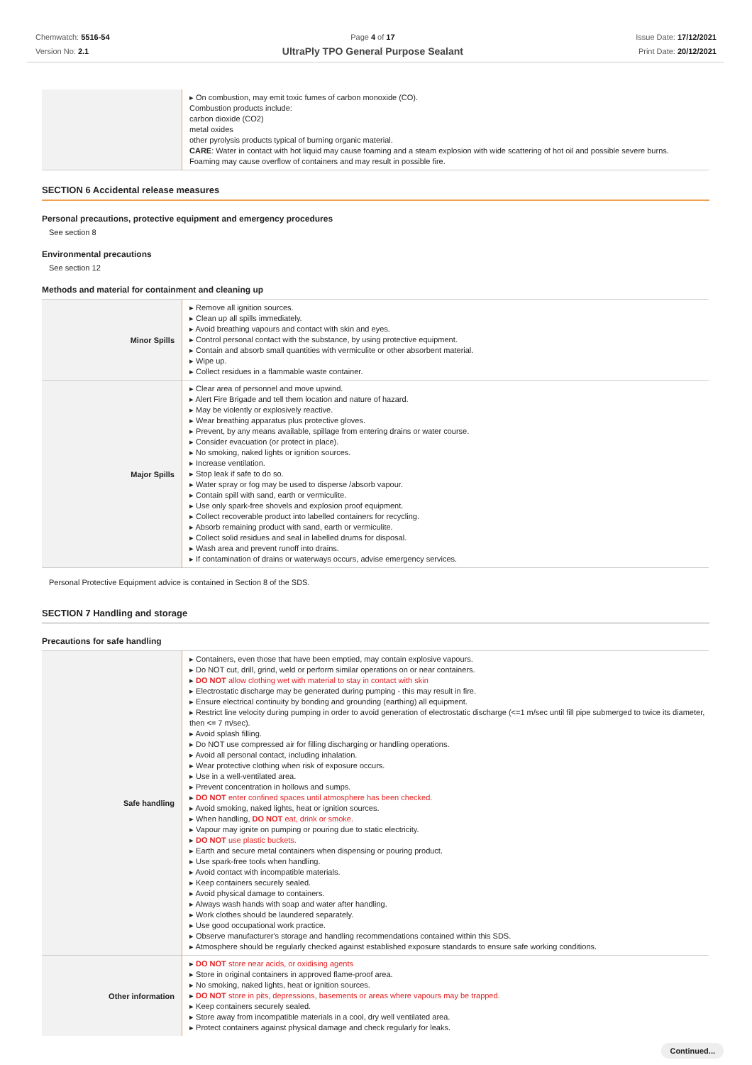Chemwatch: 5516-54
Version No: 2.1
Page 4 of 17
UltraPly TPO General Purpose Sealant
Issue Date: 17/12/2021
Print Date: 20/12/2021
| | ▸ On combustion, may emit toxic fumes of carbon monoxide (CO). Combustion products include: carbon dioxide (CO2) metal oxides other pyrolysis products typical of burning organic material. CARE : Water in contact with hot liquid may cause foaming and a steam explosion with wide scattering of hot oil and possible severe burns. Foaming may cause overflow of containers and may result in possible fire. |
SECTION 6 Accidental release measures
Personal precautions, protective equipment and emergency procedures
See section 8
Environmental precautions
See section 12
Methods and material for containment and cleaning up
| Minor Spills | ▸ Remove all ignition sources. ▸ Clean up all spills immediately. ▸ Avoid breathing vapours and contact with skin and eyes. ▸ Control personal contact with the substance, by using protective equipment. ▸ Contain and absorb small quantities with vermiculite or other absorbent material. ▸ Wipe up. ▸ Collect residues in a flammable waste container. |
| Major Spills | ▸ Clear area of personnel and move upwind. ▸ Alert Fire Brigade and tell them location and nature of hazard. ▸ May be violently or explosively reactive. ▸ Wear breathing apparatus plus protective gloves. ▸ Prevent, by any means available, spillage from entering drains or water course. ▸ Consider evacuation (or protect in place). ▸ No smoking, naked lights or ignition sources. ▸ Increase ventilation. ▸ Stop leak if safe to do so. ▸ Water spray or fog may be used to disperse /absorb vapour. ▸ Contain spill with sand, earth or vermiculite. ▸ Use only spark-free shovels and explosion proof equipment. ▸ Collect recoverable product into labelled containers for recycling. ▸ Absorb remaining product with sand, earth or vermiculite. ▸ Collect solid residues and seal in labelled drums for disposal. ▸ Wash area and prevent runoff into drains. ▸ If contamination of drains or waterways occurs, advise emergency services. |
Personal Protective Equipment advice is contained in Section 8 of the SDS.
SECTION 7 Handling and storage
Precautions for safe handling
| Safe handling | ▸ Containers, even those that have been emptied, may contain explosive vapours. ▸ Do NOT cut, drill, grind, weld or perform similar operations on or near containers. ▸ DO NOT allow clothing wet with material to stay in contact with skin ▸ Electrostatic discharge may be generated during pumping - this may result in fire. ▸ Ensure electrical continuity by bonding and grounding (earthing) all equipment. ▸ Restrict line velocity during pumping in order to avoid generation of electrostatic discharge (<=1 m/sec until fill pipe submerged to twice its diameter, then <= 7 m/sec). ▸ Avoid splash filling. ▸ Do NOT use compressed air for filling discharging or handling operations. ▸ Avoid all personal contact, including inhalation. ▸ Wear protective clothing when risk of exposure occurs. ▸ Use in a well-ventilated area. ▸ Prevent concentration in hollows and sumps. ▸ DO NOT enter confined spaces until atmosphere has been checked. ▸ Avoid smoking, naked lights, heat or ignition sources. ▸ When handling, DO NOT eat, drink or smoke. ▸ Vapour may ignite on pumping or pouring due to static electricity. ▸ DO NOT use plastic buckets. ▸ Earth and secure metal containers when dispensing or pouring product. ▸ Use spark-free tools when handling. ▸ Avoid contact with incompatible materials. ▸ Keep containers securely sealed. ▸ Avoid physical damage to containers. ▸ Always wash hands with soap and water after handling. ▸ Work clothes should be laundered separately. ▸ Use good occupational work practice. ▸ Observe manufacturer's storage and handling recommendations contained within this SDS. ▸ Atmosphere should be regularly checked against established exposure standards to ensure safe working conditions. |
| Other information | ▸ DO NOT store near acids, or oxidising agents ▸ Store in original containers in approved flame-proof area. ▸ No smoking, naked lights, heat or ignition sources. ▸ DO NOT store in pits, depressions, basements or areas where vapours may be trapped. ▸ Keep containers securely sealed. ▸ Store away from incompatible materials in a cool, dry well ventilated area. ▸ Protect containers against physical damage and check regularly for leaks. |
Continued...